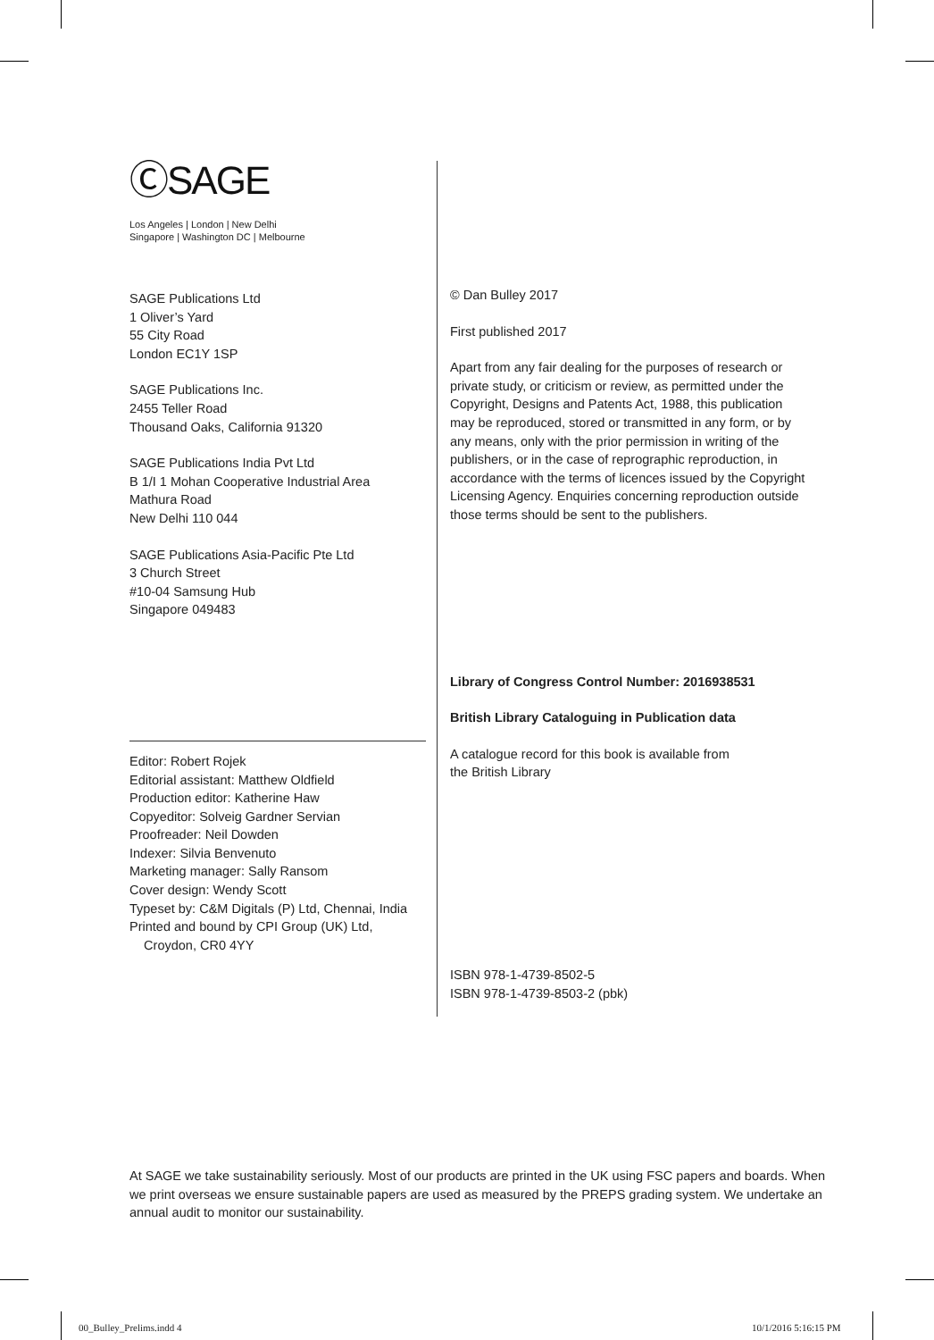ⒸSAGE
Los Angeles | London | New Delhi
Singapore | Washington DC | Melbourne
SAGE Publications Ltd
1 Oliver’s Yard
55 City Road
London EC1Y 1SP
SAGE Publications Inc.
2455 Teller Road
Thousand Oaks, California 91320
SAGE Publications India Pvt Ltd
B 1/I 1 Mohan Cooperative Industrial Area
Mathura Road
New Delhi 110 044
SAGE Publications Asia-Pacific Pte Ltd
3 Church Street
#10-04 Samsung Hub
Singapore 049483
Editor: Robert Rojek
Editorial assistant: Matthew Oldfield
Production editor: Katherine Haw
Copyeditor: Solveig Gardner Servian
Proofreader: Neil Dowden
Indexer: Silvia Benvenuto
Marketing manager: Sally Ransom
Cover design: Wendy Scott
Typeset by: C&M Digitals (P) Ltd, Chennai, India
Printed and bound by CPI Group (UK) Ltd,
Croydon, CR0 4YY
© Dan Bulley 2017
First published 2017
Apart from any fair dealing for the purposes of research or private study, or criticism or review, as permitted under the Copyright, Designs and Patents Act, 1988, this publication may be reproduced, stored or transmitted in any form, or by any means, only with the prior permission in writing of the publishers, or in the case of reprographic reproduction, in accordance with the terms of licences issued by the Copyright Licensing Agency. Enquiries concerning reproduction outside those terms should be sent to the publishers.
Library of Congress Control Number: 2016938531
British Library Cataloguing in Publication data
A catalogue record for this book is available from
the British Library
ISBN 978-1-4739-8502-5
ISBN 978-1-4739-8503-2 (pbk)
At SAGE we take sustainability seriously. Most of our products are printed in the UK using FSC papers and boards. When we print overseas we ensure sustainable papers are used as measured by the PREPS grading system. We undertake an annual audit to monitor our sustainability.
00_Bulley_Prelims.indd 4 10/1/2016 5:16:15 PM